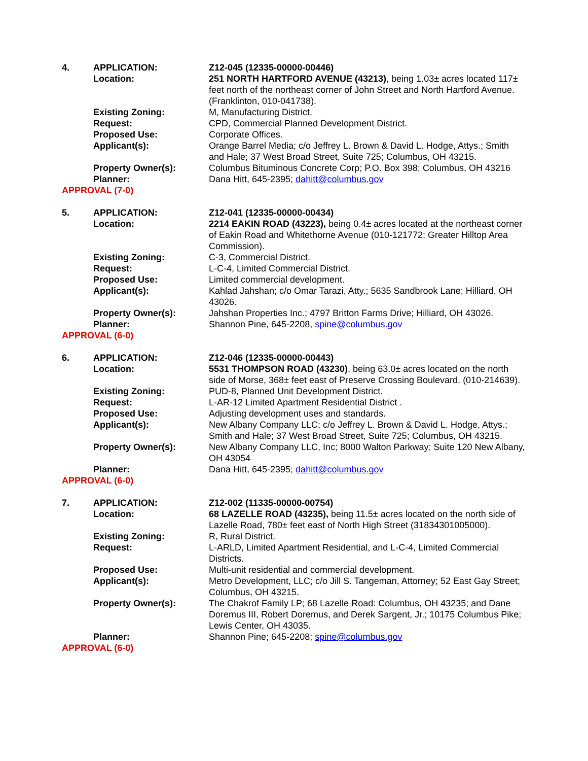4. APPLICATION: Z12-045 (12335-00000-00446)
Location: 251 NORTH HARTFORD AVENUE (43213), being 1.03± acres located 117± feet north of the northeast corner of John Street and North Hartford Avenue. (Franklinton, 010-041738).
Existing Zoning: M, Manufacturing District.
Request: CPD, Commercial Planned Development District.
Proposed Use: Corporate Offices.
Applicant(s): Orange Barrel Media; c/o Jeffrey L. Brown & David L. Hodge, Attys.; Smith and Hale; 37 West Broad Street, Suite 725; Columbus, OH 43215.
Property Owner(s): Columbus Bituminous Concrete Corp; P.O. Box 398; Columbus, OH 43216
Planner: Dana Hitt, 645-2395; dahitt@columbus.gov
APPROVAL (7-0)
5. APPLICATION: Z12-041 (12335-00000-00434)
Location: 2214 EAKIN ROAD (43223), being 0.4± acres located at the northeast corner of Eakin Road and Whitethorne Avenue (010-121772; Greater Hilltop Area Commission).
Existing Zoning: C-3, Commercial District.
Request: L-C-4, Limited Commercial District.
Proposed Use: Limited commercial development.
Applicant(s): Kahlad Jahshan; c/o Omar Tarazi, Atty.; 5635 Sandbrook Lane; Hilliard, OH 43026.
Property Owner(s): Jahshan Properties Inc.; 4797 Britton Farms Drive; Hilliard, OH 43026.
Planner: Shannon Pine, 645-2208, spine@columbus.gov
APPROVAL (6-0)
6. APPLICATION: Z12-046 (12335-00000-00443)
Location: 5531 THOMPSON ROAD (43230), being 63.0± acres located on the north side of Morse, 368± feet east of Preserve Crossing Boulevard. (010-214639).
Existing Zoning: PUD-8, Planned Unit Development District.
Request: L-AR-12 Limited Apartment Residential District .
Proposed Use: Adjusting development uses and standards.
Applicant(s): New Albany Company LLC; c/o Jeffrey L. Brown & David L. Hodge, Attys.; Smith and Hale; 37 West Broad Street, Suite 725; Columbus, OH 43215.
Property Owner(s): New Albany Company LLC, Inc; 8000 Walton Parkway; Suite 120 New Albany, OH 43054
Planner: Dana Hitt, 645-2395; dahitt@columbus.gov
APPROVAL (6-0)
7. APPLICATION: Z12-002 (11335-00000-00754)
Location: 68 LAZELLE ROAD (43235), being 11.5± acres located on the north side of Lazelle Road, 780± feet east of North High Street (31834301005000).
Existing Zoning: R, Rural District.
Request: L-ARLD, Limited Apartment Residential, and L-C-4, Limited Commercial Districts.
Proposed Use: Multi-unit residential and commercial development.
Applicant(s): Metro Development, LLC; c/o Jill S. Tangeman, Attorney; 52 East Gay Street; Columbus, OH 43215.
Property Owner(s): The Chakrof Family LP; 68 Lazelle Road: Columbus, OH 43235; and Dane Doremus III, Robert Doremus, and Derek Sargent, Jr.; 10175 Columbus Pike; Lewis Center, OH 43035.
Planner: Shannon Pine; 645-2208; spine@columbus.gov
APPROVAL (6-0)